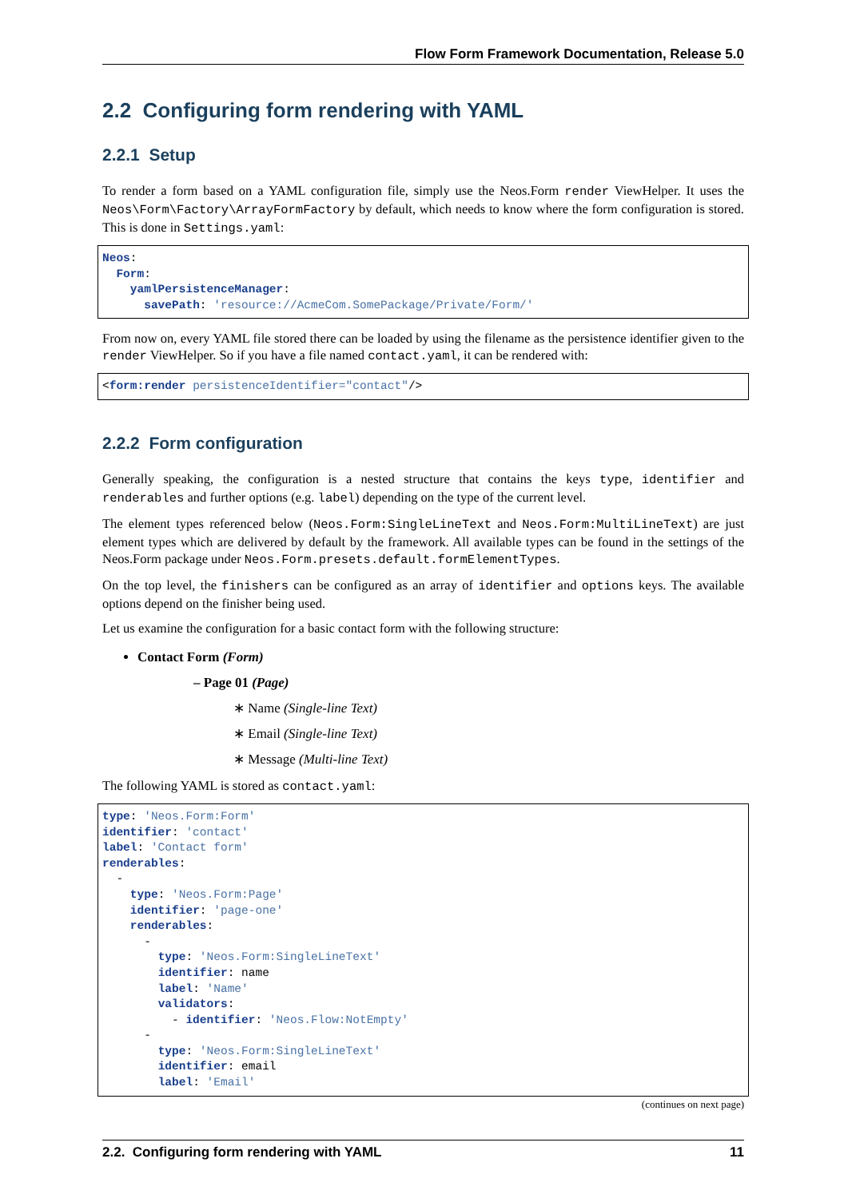Flow Form Framework Documentation, Release 5.0
2.2 Configuring form rendering with YAML
2.2.1 Setup
To render a form based on a YAML configuration file, simply use the Neos.Form render ViewHelper. It uses the Neos\Form\Factory\ArrayFormFactory by default, which needs to know where the form configuration is stored. This is done in Settings.yaml:
Neos:
  Form:
    yamlPersistenceManager:
      savePath: 'resource://AcmeCom.SomePackage/Private/Form/'
From now on, every YAML file stored there can be loaded by using the filename as the persistence identifier given to the render ViewHelper. So if you have a file named contact.yaml, it can be rendered with:
<form:render persistenceIdentifier="contact"/>
2.2.2 Form configuration
Generally speaking, the configuration is a nested structure that contains the keys type, identifier and renderables and further options (e.g. label) depending on the type of the current level.
The element types referenced below (Neos.Form:SingleLineText and Neos.Form:MultiLineText) are just element types which are delivered by default by the framework. All available types can be found in the settings of the Neos.Form package under Neos.Form.presets.default.formElementTypes.
On the top level, the finishers can be configured as an array of identifier and options keys. The available options depend on the finisher being used.
Let us examine the configuration for a basic contact form with the following structure:
Contact Form (Form)
– Page 01 (Page)
∗ Name (Single-line Text)
∗ Email (Single-line Text)
∗ Message (Multi-line Text)
The following YAML is stored as contact.yaml:
type: 'Neos.Form:Form'
identifier: 'contact'
label: 'Contact form'
renderables:
  -
    type: 'Neos.Form:Page'
    identifier: 'page-one'
    renderables:
      -
        type: 'Neos.Form:SingleLineText'
        identifier: name
        label: 'Name'
        validators:
          - identifier: 'Neos.Flow:NotEmpty'
      -
        type: 'Neos.Form:SingleLineText'
        identifier: email
        label: 'Email'
(continues on next page)
2.2. Configuring form rendering with YAML 11